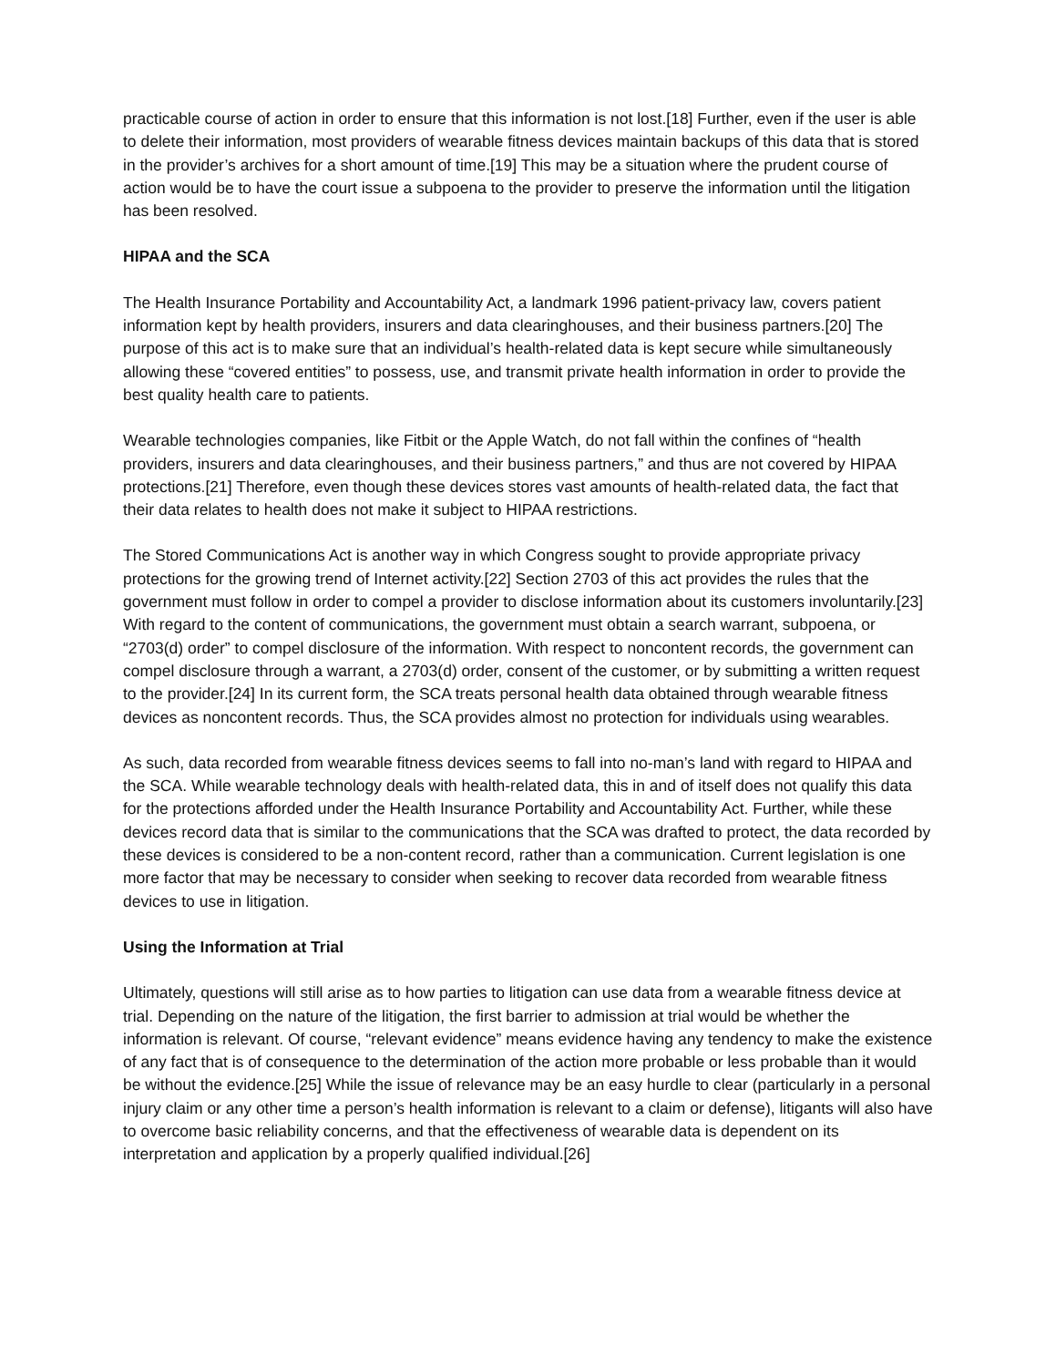practicable course of action in order to ensure that this information is not lost.[18] Further, even if the user is able to delete their information, most providers of wearable fitness devices maintain backups of this data that is stored in the provider’s archives for a short amount of time.[19] This may be a situation where the prudent course of action would be to have the court issue a subpoena to the provider to preserve the information until the litigation has been resolved.
HIPAA and the SCA
The Health Insurance Portability and Accountability Act, a landmark 1996 patient-privacy law, covers patient information kept by health providers, insurers and data clearinghouses, and their business partners.[20] The purpose of this act is to make sure that an individual’s health-related data is kept secure while simultaneously allowing these “covered entities” to possess, use, and transmit private health information in order to provide the best quality health care to patients.
Wearable technologies companies, like Fitbit or the Apple Watch, do not fall within the confines of “health providers, insurers and data clearinghouses, and their business partners,” and thus are not covered by HIPAA protections.[21] Therefore, even though these devices stores vast amounts of health-related data, the fact that their data relates to health does not make it subject to HIPAA restrictions.
The Stored Communications Act is another way in which Congress sought to provide appropriate privacy protections for the growing trend of Internet activity.[22] Section 2703 of this act provides the rules that the government must follow in order to compel a provider to disclose information about its customers involuntarily.[23] With regard to the content of communications, the government must obtain a search warrant, subpoena, or “2703(d) order” to compel disclosure of the information. With respect to noncontent records, the government can compel disclosure through a warrant, a 2703(d) order, consent of the customer, or by submitting a written request to the provider.[24] In its current form, the SCA treats personal health data obtained through wearable fitness devices as noncontent records. Thus, the SCA provides almost no protection for individuals using wearables.
As such, data recorded from wearable fitness devices seems to fall into no-man’s land with regard to HIPAA and the SCA. While wearable technology deals with health-related data, this in and of itself does not qualify this data for the protections afforded under the Health Insurance Portability and Accountability Act. Further, while these devices record data that is similar to the communications that the SCA was drafted to protect, the data recorded by these devices is considered to be a non-content record, rather than a communication. Current legislation is one more factor that may be necessary to consider when seeking to recover data recorded from wearable fitness devices to use in litigation.
Using the Information at Trial
Ultimately, questions will still arise as to how parties to litigation can use data from a wearable fitness device at trial. Depending on the nature of the litigation, the first barrier to admission at trial would be whether the information is relevant. Of course, “relevant evidence” means evidence having any tendency to make the existence of any fact that is of consequence to the determination of the action more probable or less probable than it would be without the evidence.[25] While the issue of relevance may be an easy hurdle to clear (particularly in a personal injury claim or any other time a person’s health information is relevant to a claim or defense), litigants will also have to overcome basic reliability concerns, and that the effectiveness of wearable data is dependent on its interpretation and application by a properly qualified individual.[26]